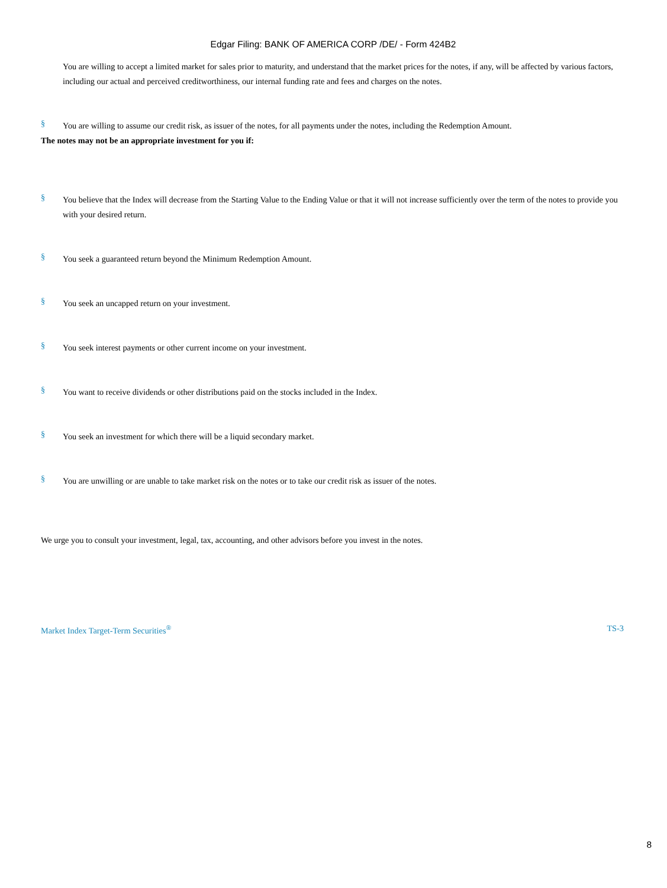Edgar Filing: BANK OF AMERICA CORP /DE/ - Form 424B2
You are willing to accept a limited market for sales prior to maturity, and understand that the market prices for the notes, if any, will be affected by various factors, including our actual and perceived creditworthiness, our internal funding rate and fees and charges on the notes.
§
You are willing to assume our credit risk, as issuer of the notes, for all payments under the notes, including the Redemption Amount.
The notes may not be an appropriate investment for you if:
§
You believe that the Index will decrease from the Starting Value to the Ending Value or that it will not increase sufficiently over the term of the notes to provide you with your desired return.
§
You seek a guaranteed return beyond the Minimum Redemption Amount.
§
You seek an uncapped return on your investment.
§
You seek interest payments or other current income on your investment.
§
You want to receive dividends or other distributions paid on the stocks included in the Index.
§
You seek an investment for which there will be a liquid secondary market.
§
You are unwilling or are unable to take market risk on the notes or to take our credit risk as issuer of the notes.
We urge you to consult your investment, legal, tax, accounting, and other advisors before you invest in the notes.
Market Index Target-Term Securities<sup>®</sup> TS-3
8